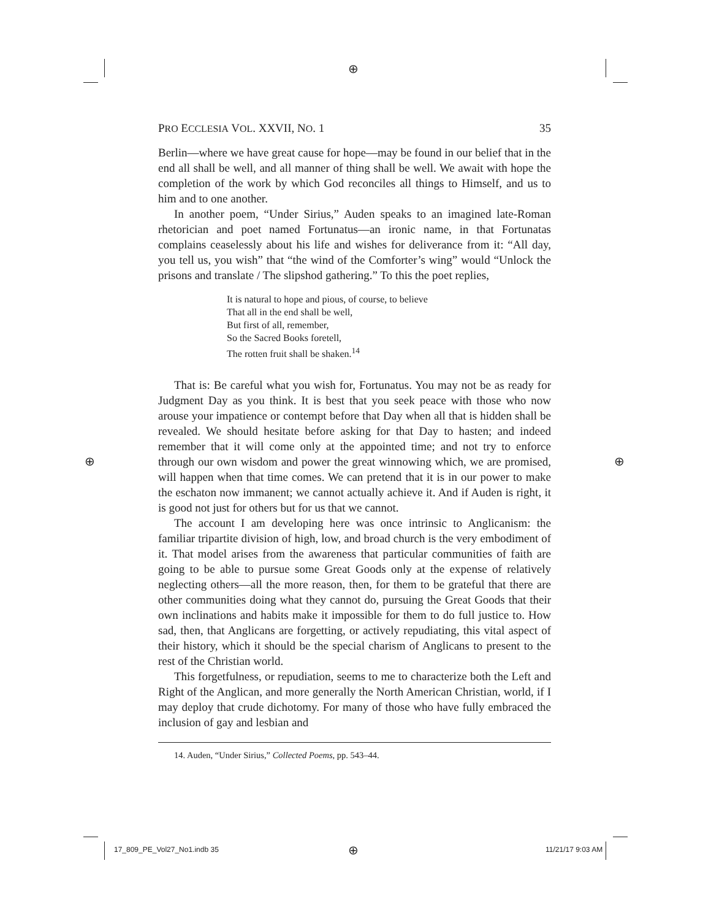⊕
⊕ ⊕
PRO ECCLESIA VOL. XXVII, NO. 1 35
Berlin—where we have great cause for hope—may be found in our belief that in the end all shall be well, and all manner of thing shall be well. We await with hope the completion of the work by which God reconciles all things to Himself, and us to him and to one another.
In another poem, “Under Sirius,” Auden speaks to an imagined late-Roman rhetorician and poet named Fortunatus—an ironic name, in that Fortunatas complains ceaselessly about his life and wishes for deliverance from it: “All day, you tell us, you wish” that “the wind of the Comforter’s wing” would “Unlock the prisons and translate / The slipshod gathering.” To this the poet replies,
It is natural to hope and pious, of course, to believe
That all in the end shall be well,
But first of all, remember,
So the Sacred Books foretell,
The rotten fruit shall be shaken.<sup>14</sup>
That is: Be careful what you wish for, Fortunatus. You may not be as ready for Judgment Day as you think. It is best that you seek peace with those who now arouse your impatience or contempt before that Day when all that is hidden shall be revealed. We should hesitate before asking for that Day to hasten; and indeed remember that it will come only at the appointed time; and not try to enforce through our own wisdom and power the great winnowing which, we are promised, will happen when that time comes. We can pretend that it is in our power to make the eschaton now immanent; we cannot actually achieve it. And if Auden is right, it is good not just for others but for us that we cannot.
The account I am developing here was once intrinsic to Anglicanism: the familiar tripartite division of high, low, and broad church is the very embodiment of it. That model arises from the awareness that particular communities of faith are going to be able to pursue some Great Goods only at the expense of relatively neglecting others—all the more reason, then, for them to be grateful that there are other communities doing what they cannot do, pursuing the Great Goods that their own inclinations and habits make it impossible for them to do full justice to. How sad, then, that Anglicans are forgetting, or actively repudiating, this vital aspect of their history, which it should be the special charism of Anglicans to present to the rest of the Christian world.
This forgetfulness, or repudiation, seems to me to characterize both the Left and Right of the Anglican, and more generally the North American Christian, world, if I may deploy that crude dichotomy. For many of those who have fully embraced the inclusion of gay and lesbian and
14. Auden, “Under Sirius,” Collected Poems, pp. 543–44.
17_809_PE_Vol27_No1.indb 35 ⊕ 11/21/17 9:03 AM